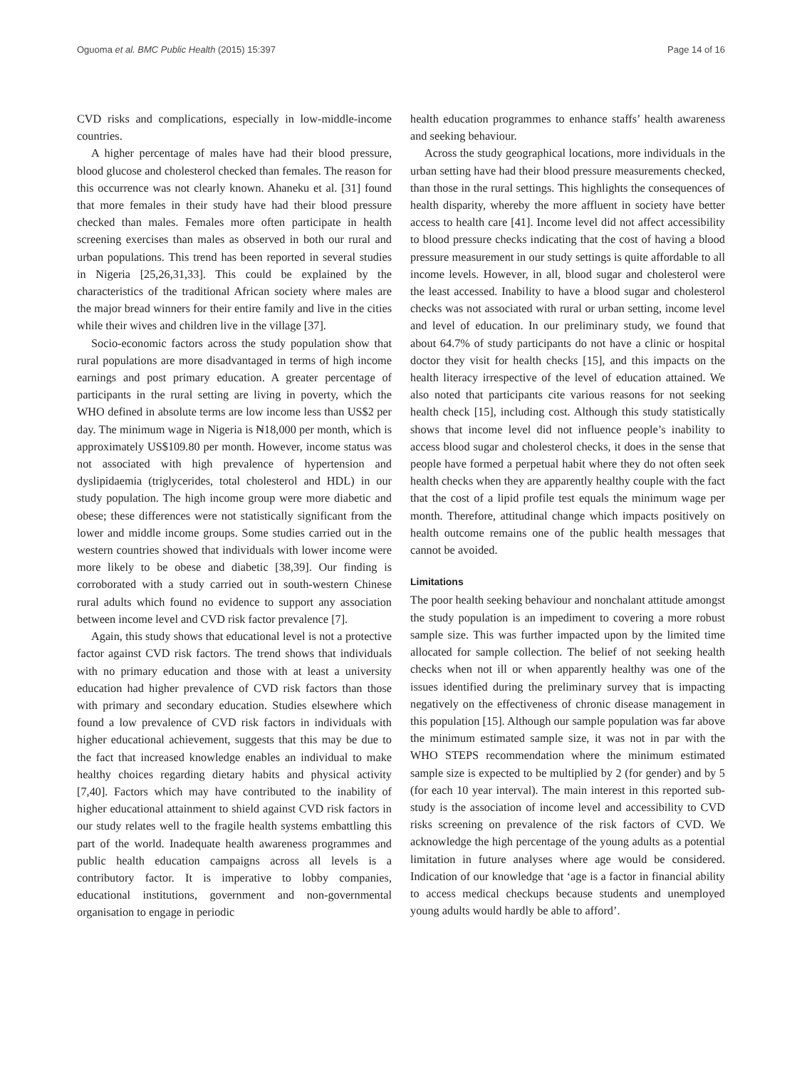Oguoma et al. BMC Public Health (2015) 15:397 Page 14 of 16
CVD risks and complications, especially in low-middle-income countries.
A higher percentage of males have had their blood pressure, blood glucose and cholesterol checked than females. The reason for this occurrence was not clearly known. Ahaneku et al. [31] found that more females in their study have had their blood pressure checked than males. Females more often participate in health screening exercises than males as observed in both our rural and urban populations. This trend has been reported in several studies in Nigeria [25,26,31,33]. This could be explained by the characteristics of the traditional African society where males are the major bread winners for their entire family and live in the cities while their wives and children live in the village [37].
Socio-economic factors across the study population show that rural populations are more disadvantaged in terms of high income earnings and post primary education. A greater percentage of participants in the rural setting are living in poverty, which the WHO defined in absolute terms are low income less than US$2 per day. The minimum wage in Nigeria is ₦18,000 per month, which is approximately US$109.80 per month. However, income status was not associated with high prevalence of hypertension and dyslipidaemia (triglycerides, total cholesterol and HDL) in our study population. The high income group were more diabetic and obese; these differences were not statistically significant from the lower and middle income groups. Some studies carried out in the western countries showed that individuals with lower income were more likely to be obese and diabetic [38,39]. Our finding is corroborated with a study carried out in south-western Chinese rural adults which found no evidence to support any association between income level and CVD risk factor prevalence [7].
Again, this study shows that educational level is not a protective factor against CVD risk factors. The trend shows that individuals with no primary education and those with at least a university education had higher prevalence of CVD risk factors than those with primary and secondary education. Studies elsewhere which found a low prevalence of CVD risk factors in individuals with higher educational achievement, suggests that this may be due to the fact that increased knowledge enables an individual to make healthy choices regarding dietary habits and physical activity [7,40]. Factors which may have contributed to the inability of higher educational attainment to shield against CVD risk factors in our study relates well to the fragile health systems embattling this part of the world. Inadequate health awareness programmes and public health education campaigns across all levels is a contributory factor. It is imperative to lobby companies, educational institutions, government and non-governmental organisation to engage in periodic
health education programmes to enhance staffs’ health awareness and seeking behaviour.
Across the study geographical locations, more individuals in the urban setting have had their blood pressure measurements checked, than those in the rural settings. This highlights the consequences of health disparity, whereby the more affluent in society have better access to health care [41]. Income level did not affect accessibility to blood pressure checks indicating that the cost of having a blood pressure measurement in our study settings is quite affordable to all income levels. However, in all, blood sugar and cholesterol were the least accessed. Inability to have a blood sugar and cholesterol checks was not associated with rural or urban setting, income level and level of education. In our preliminary study, we found that about 64.7% of study participants do not have a clinic or hospital doctor they visit for health checks [15], and this impacts on the health literacy irrespective of the level of education attained. We also noted that participants cite various reasons for not seeking health check [15], including cost. Although this study statistically shows that income level did not influence people’s inability to access blood sugar and cholesterol checks, it does in the sense that people have formed a perpetual habit where they do not often seek health checks when they are apparently healthy couple with the fact that the cost of a lipid profile test equals the minimum wage per month. Therefore, attitudinal change which impacts positively on health outcome remains one of the public health messages that cannot be avoided.
Limitations
The poor health seeking behaviour and nonchalant attitude amongst the study population is an impediment to covering a more robust sample size. This was further impacted upon by the limited time allocated for sample collection. The belief of not seeking health checks when not ill or when apparently healthy was one of the issues identified during the preliminary survey that is impacting negatively on the effectiveness of chronic disease management in this population [15]. Although our sample population was far above the minimum estimated sample size, it was not in par with the WHO STEPS recommendation where the minimum estimated sample size is expected to be multiplied by 2 (for gender) and by 5 (for each 10 year interval). The main interest in this reported sub-study is the association of income level and accessibility to CVD risks screening on prevalence of the risk factors of CVD. We acknowledge the high percentage of the young adults as a potential limitation in future analyses where age would be considered. Indication of our knowledge that ‘age is a factor in financial ability to access medical checkups because students and unemployed young adults would hardly be able to afford’.